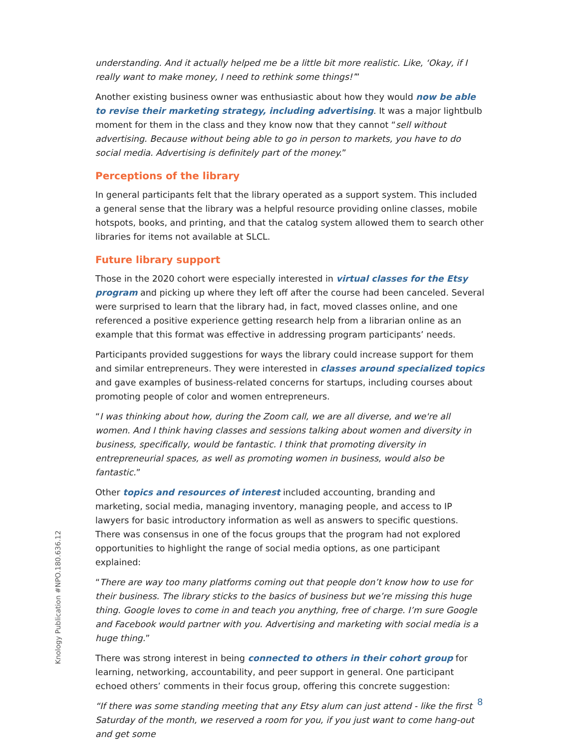understanding. And it actually helped me be a little bit more realistic. Like, ‘Okay, if I really want to make money, I need to rethink some things!’”
Another existing business owner was enthusiastic about how they would now be able to revise their marketing strategy, including advertising. It was a major lightbulb moment for them in the class and they know now that they cannot “sell without advertising. Because without being able to go in person to markets, you have to do social media. Advertising is definitely part of the money.”
Perceptions of the library
In general participants felt that the library operated as a support system. This included a general sense that the library was a helpful resource providing online classes, mobile hotspots, books, and printing, and that the catalog system allowed them to search other libraries for items not available at SLCL.
Future library support
Those in the 2020 cohort were especially interested in virtual classes for the Etsy program and picking up where they left off after the course had been canceled. Several were surprised to learn that the library had, in fact, moved classes online, and one referenced a positive experience getting research help from a librarian online as an example that this format was effective in addressing program participants’ needs.
Participants provided suggestions for ways the library could increase support for them and similar entrepreneurs. They were interested in classes around specialized topics and gave examples of business-related concerns for startups, including courses about promoting people of color and women entrepreneurs.
“I was thinking about how, during the Zoom call, we are all diverse, and we're all women. And I think having classes and sessions talking about women and diversity in business, specifically, would be fantastic. I think that promoting diversity in entrepreneurial spaces, as well as promoting women in business, would also be fantastic.”
Other topics and resources of interest included accounting, branding and marketing, social media, managing inventory, managing people, and access to IP lawyers for basic introductory information as well as answers to specific questions. There was consensus in one of the focus groups that the program had not explored opportunities to highlight the range of social media options, as one participant explained:
“There are way too many platforms coming out that people don’t know how to use for their business. The library sticks to the basics of business but we’re missing this huge thing. Google loves to come in and teach you anything, free of charge. I’m sure Google and Facebook would partner with you. Advertising and marketing with social media is a huge thing.”
There was strong interest in being connected to others in their cohort group for learning, networking, accountability, and peer support in general. One participant echoed others’ comments in their focus group, offering this concrete suggestion:
“If there was some standing meeting that any Etsy alum can just attend - like the first Saturday of the month, we reserved a room for you, if you just want to come hang-out and get some
Knology Publication #NPO.180.636.12
8